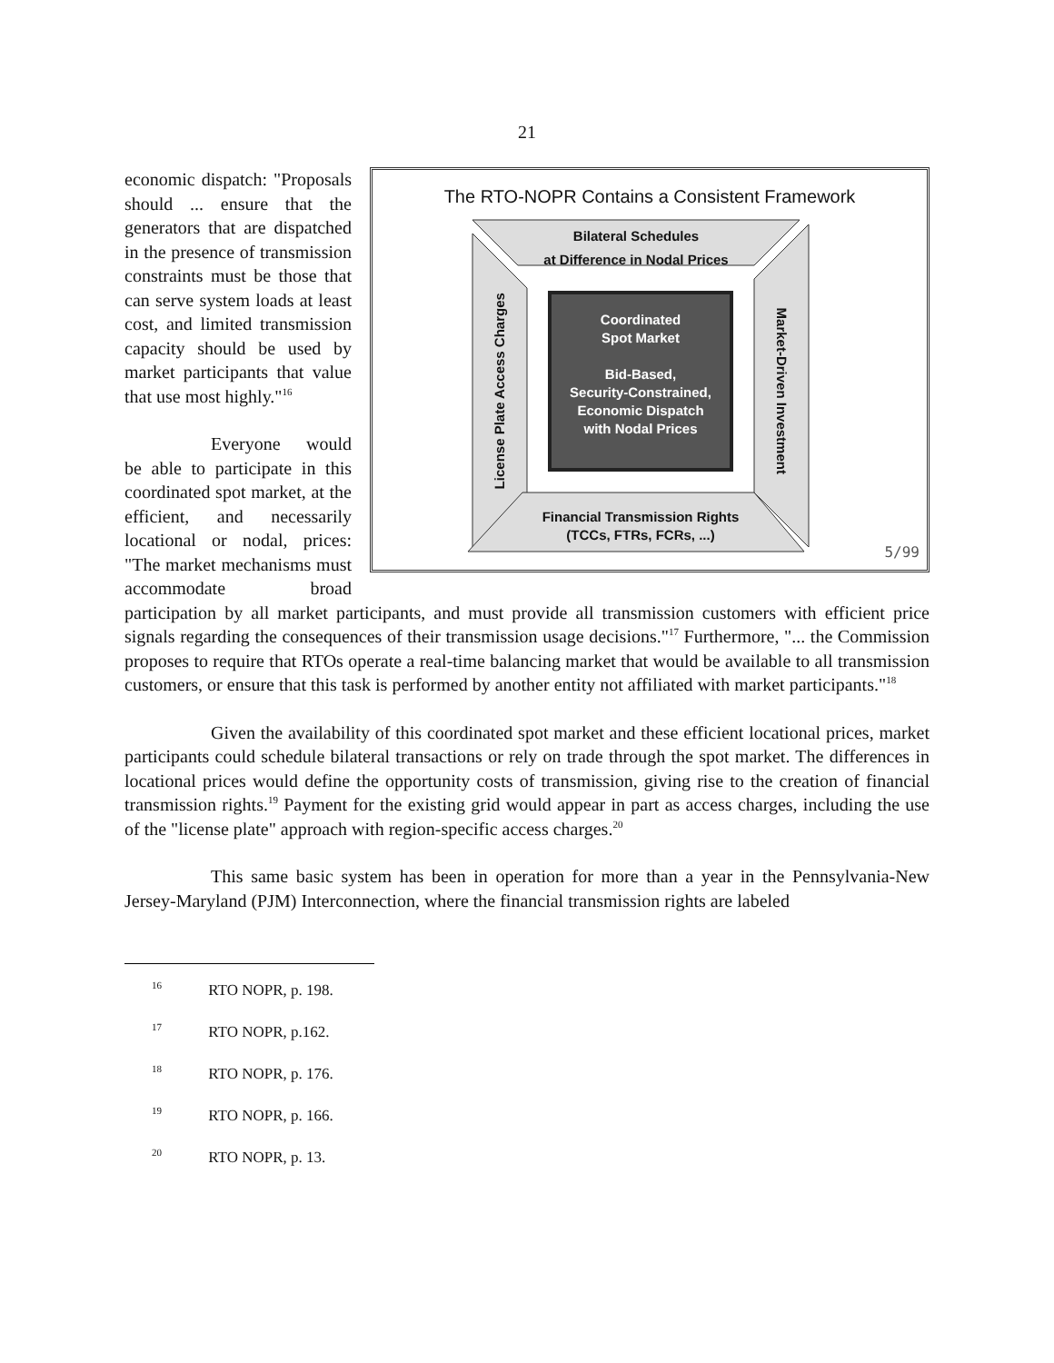21
The RTO-NOPR Contains a Consistent Framework
Bilateral Schedules
at Difference in Nodal Prices
Coordinated
Spot Market
Bid-Based,
Security-Constrained,
Economic Dispatch
with Nodal Prices
Financial Transmission Rights
(TCCs, FTRs, FCRs, ...)
License Plate Access Charges
Market-Driven Investment
5/99
economic dispatch: "Proposals should ... ensure that the generators that are dispatched in the presence of transmission constraints must be those that can serve system loads at least cost, and limited transmission capacity should be used by market participants that value that use most highly."<sup>16</sup>
Everyone would be able to participate in this coordinated spot market, at the efficient, and necessarily locational or nodal, prices: "The market mechanisms must accommodate broad participation by all market participants, and must provide all transmission customers with efficient price signals regarding the consequences of their transmission usage decisions."<sup>17</sup> Furthermore, "... the Commission proposes to require that RTOs operate a real-time balancing market that would be available to all transmission customers, or ensure that this task is performed by another entity not affiliated with market participants."<sup>18</sup>
Given the availability of this coordinated spot market and these efficient locational prices, market participants could schedule bilateral transactions or rely on trade through the spot market. The differences in locational prices would define the opportunity costs of transmission, giving rise to the creation of financial transmission rights.<sup>19</sup> Payment for the existing grid would appear in part as access charges, including the use of the "license plate" approach with region-specific access charges.<sup>20</sup>
This same basic system has been in operation for more than a year in the Pennsylvania-New Jersey-Maryland (PJM) Interconnection, where the financial transmission rights are labeled
<sup>16</sup> RTO NOPR, p. 198.
<sup>17</sup> RTO NOPR, p.162.
<sup>18</sup> RTO NOPR, p. 176.
<sup>19</sup> RTO NOPR, p. 166.
<sup>20</sup> RTO NOPR, p. 13.